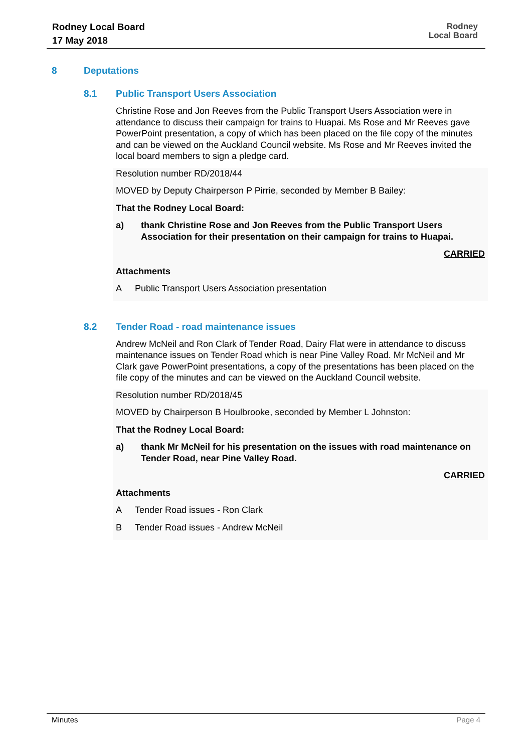Rodney Local Board
17 May 2018
Rodney
Local Board
8 Deputations
8.1 Public Transport Users Association
Christine Rose and Jon Reeves from the Public Transport Users Association were in attendance to discuss their campaign for trains to Huapai. Ms Rose and Mr Reeves gave PowerPoint presentation, a copy of which has been placed on the file copy of the minutes and can be viewed on the Auckland Council website. Ms Rose and Mr Reeves invited the local board members to sign a pledge card.
Resolution number RD/2018/44
MOVED by Deputy Chairperson P Pirrie, seconded by Member B Bailey:
That the Rodney Local Board:
a) thank Christine Rose and Jon Reeves from the Public Transport Users Association for their presentation on their campaign for trains to Huapai.
CARRIED
Attachments
A Public Transport Users Association presentation
8.2 Tender Road - road maintenance issues
Andrew McNeil and Ron Clark of Tender Road, Dairy Flat were in attendance to discuss maintenance issues on Tender Road which is near Pine Valley Road. Mr McNeil and Mr Clark gave PowerPoint presentations, a copy of the presentations has been placed on the file copy of the minutes and can be viewed on the Auckland Council website.
Resolution number RD/2018/45
MOVED by Chairperson B Houlbrooke, seconded by Member L Johnston:
That the Rodney Local Board:
a) thank Mr McNeil for his presentation on the issues with road maintenance on Tender Road, near Pine Valley Road.
CARRIED
Attachments
A Tender Road issues - Ron Clark
B Tender Road issues - Andrew McNeil
Minutes Page 4